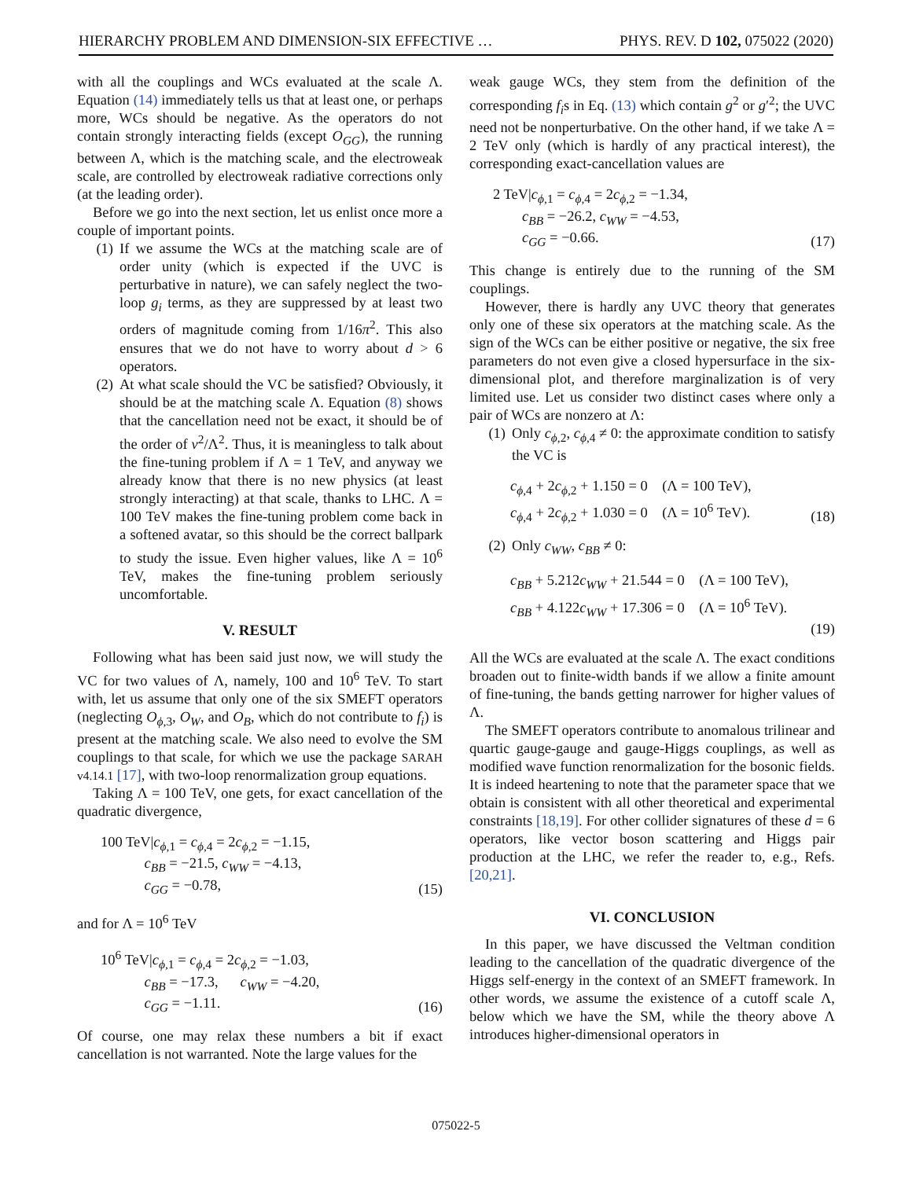HIERARCHY PROBLEM AND DIMENSION-SIX EFFECTIVE … PHYS. REV. D 102, 075022 (2020)
with all the couplings and WCs evaluated at the scale Λ. Equation (14) immediately tells us that at least one, or perhaps more, WCs should be negative. As the operators do not contain strongly interacting fields (except O<sub>GG</sub>), the running between Λ, which is the matching scale, and the electroweak scale, are controlled by electroweak radiative corrections only (at the leading order).
Before we go into the next section, let us enlist once more a couple of important points.
(1) If we assume the WCs at the matching scale are of order unity (which is expected if the UVC is perturbative in nature), we can safely neglect the two-loop g<sub>i</sub> terms, as they are suppressed by at least two orders of magnitude coming from 1/16π<sup>2</sup>. This also ensures that we do not have to worry about d > 6 operators.
(2) At what scale should the VC be satisfied? Obviously, it should be at the matching scale Λ. Equation (8) shows that the cancellation need not be exact, it should be of the order of v<sup>2</sup>/Λ<sup>2</sup>. Thus, it is meaningless to talk about the fine-tuning problem if Λ = 1 TeV, and anyway we already know that there is no new physics (at least strongly interacting) at that scale, thanks to LHC. Λ = 100 TeV makes the fine-tuning problem come back in a softened avatar, so this should be the correct ballpark to study the issue. Even higher values, like Λ = 10<sup>6</sup> TeV, makes the fine-tuning problem seriously uncomfortable.
V. RESULT
Following what has been said just now, we will study the VC for two values of Λ, namely, 100 and 10<sup>6</sup> TeV. To start with, let us assume that only one of the six SMEFT operators (neglecting O<sub>ϕ,3</sub>, O<sub>W</sub>, and O<sub>B</sub>, which do not contribute to f<sub>i</sub>) is present at the matching scale. We also need to evolve the SM couplings to that scale, for which we use the package SARAH v4.14.1 [17], with two-loop renormalization group equations.
Taking Λ = 100 TeV, one gets, for exact cancellation of the quadratic divergence,
100 TeV|c<sub>ϕ,1</sub> = c<sub>ϕ,4</sub> = 2c<sub>ϕ,2</sub> = −1.15,
   c<sub>BB</sub> = −21.5, c<sub>WW</sub> = −4.13,
   c<sub>GG</sub> = −0.78,
(15)
and for Λ = 10<sup>6</sup> TeV
10<sup>6</sup> TeV|c<sub>ϕ,1</sub> = c<sub>ϕ,4</sub> = 2c<sub>ϕ,2</sub> = −1.03,
   c<sub>BB</sub> = −17.3,   c<sub>WW</sub> = −4.20,
   c<sub>GG</sub> = −1.11.
(16)
Of course, one may relax these numbers a bit if exact cancellation is not warranted. Note the large values for the
weak gauge WCs, they stem from the definition of the corresponding f<sub>i</sub>s in Eq. (13) which contain g<sup>2</sup> or g′<sup>2</sup>; the UVC need not be nonperturbative. On the other hand, if we take Λ = 2 TeV only (which is hardly of any practical interest), the corresponding exact-cancellation values are
2 TeV|c<sub>ϕ,1</sub> = c<sub>ϕ,4</sub> = 2c<sub>ϕ,2</sub> = −1.34,
  c<sub>BB</sub> = −26.2, c<sub>WW</sub> = −4.53,
  c<sub>GG</sub> = −0.66.
(17)
This change is entirely due to the running of the SM couplings.
However, there is hardly any UVC theory that generates only one of these six operators at the matching scale. As the sign of the WCs can be either positive or negative, the six free parameters do not even give a closed hypersurface in the six-dimensional plot, and therefore marginalization is of very limited use. Let us consider two distinct cases where only a pair of WCs are nonzero at Λ:
(1) Only c<sub>ϕ,2</sub>, c<sub>ϕ,4</sub> ≠ 0: the approximate condition to satisfy the VC is
c<sub>ϕ,4</sub> + 2c<sub>ϕ,2</sub> + 1.150 = 0   (Λ = 100 TeV),
c<sub>ϕ,4</sub> + 2c<sub>ϕ,2</sub> + 1.030 = 0   (Λ = 10<sup>6</sup> TeV).
(18)
(2) Only c<sub>WW</sub>, c<sub>BB</sub> ≠ 0:
c<sub>BB</sub> + 5.212c<sub>WW</sub> + 21.544 = 0   (Λ = 100 TeV),
c<sub>BB</sub> + 4.122c<sub>WW</sub> + 17.306 = 0   (Λ = 10<sup>6</sup> TeV).
(19)
All the WCs are evaluated at the scale Λ. The exact conditions broaden out to finite-width bands if we allow a finite amount of fine-tuning, the bands getting narrower for higher values of Λ.
The SMEFT operators contribute to anomalous trilinear and quartic gauge-gauge and gauge-Higgs couplings, as well as modified wave function renormalization for the bosonic fields. It is indeed heartening to note that the parameter space that we obtain is consistent with all other theoretical and experimental constraints [18,19]. For other collider signatures of these d = 6 operators, like vector boson scattering and Higgs pair production at the LHC, we refer the reader to, e.g., Refs. [20,21].
VI. CONCLUSION
In this paper, we have discussed the Veltman condition leading to the cancellation of the quadratic divergence of the Higgs self-energy in the context of an SMEFT framework. In other words, we assume the existence of a cutoff scale Λ, below which we have the SM, while the theory above Λ introduces higher-dimensional operators in
075022-5